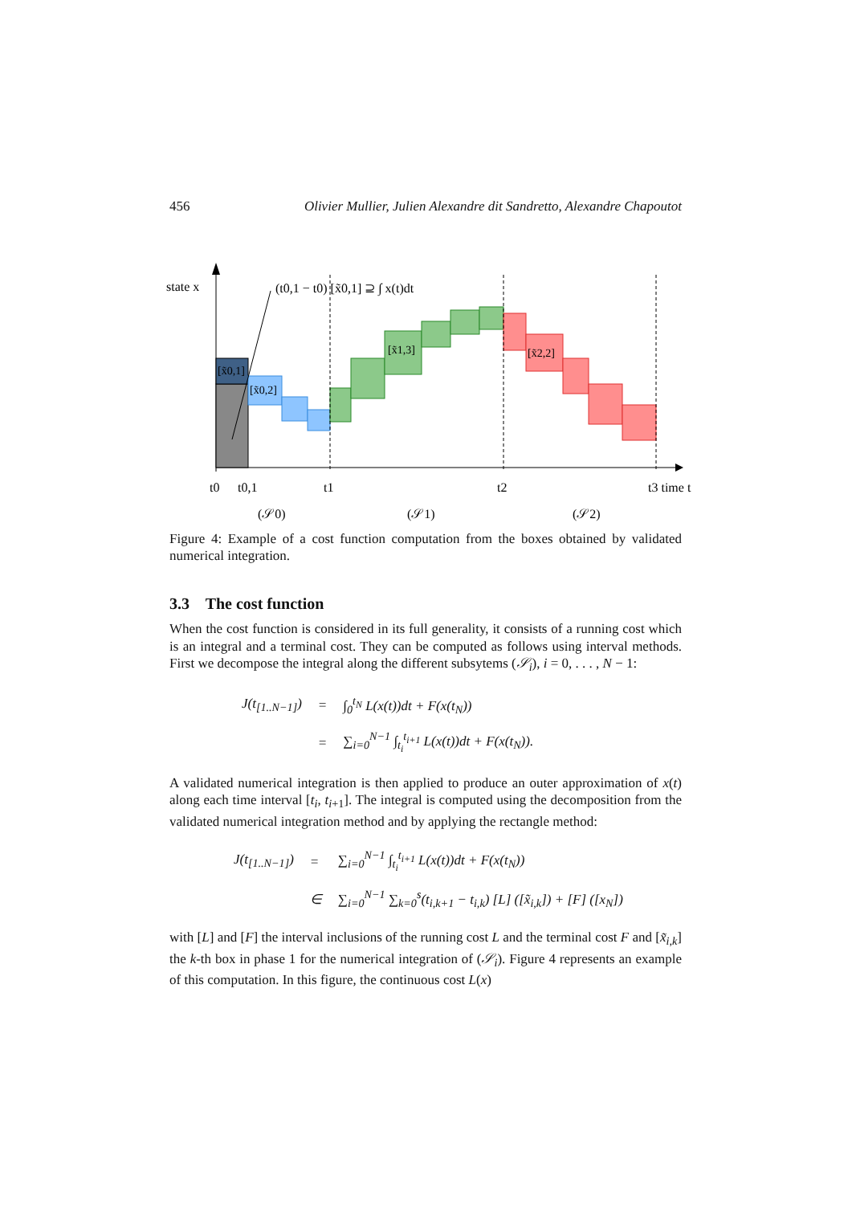456 Olivier Mullier, Julien Alexandre dit Sandretto, Alexandre Chapoutot
state x
[x̃0,1]
[x̃0,2]
[x̃1,3]
[x̃2,2]
(t0,1 − t0) [x̃0,1] ⊇ ∫ x(t)dt
t0
t0,1
t1
t2
t3 time t
(𝒮0)
(𝒮1)
(𝒮2)
Figure 4: Example of a cost function computation from the boxes obtained by validated numerical integration.
3.3 The cost function
When the cost function is considered in its full generality, it consists of a running cost which is an integral and a terminal cost. They can be computed as follows using interval methods. First we decompose the integral along the different subsytems (𝒮<sub>i</sub>), i = 0, . . . , N − 1:
| J(t<sub>[1..N−1]</sub>) | = | ∫<sub>0</sub><sup>t<sub>N</sub></sup> L(x(t))dt + F(x(t<sub>N</sub>)) |
| | = | ∑<sub>i=0</sub><sup>N−1</sup> ∫<sub>t<sub>i</sub></sub><sup>t<sub>i+1</sub></sup> L(x(t))dt + F(x(t<sub>N</sub>)). |
A validated numerical integration is then applied to produce an outer approximation of x(t) along each time interval [t<sub>i</sub>, t<sub>i+1</sub>]. The integral is computed using the decomposition from the validated numerical integration method and by applying the rectangle method:
| J(t<sub>[1..N−1]</sub>) | = | ∑<sub>i=0</sub><sup>N−1</sup> ∫<sub>t<sub>i</sub></sub><sup>t<sub>i+1</sub></sup> L(x(t))dt + F(x(t<sub>N</sub>)) |
| | ∈ | ∑<sub>i=0</sub><sup>N−1</sup> ∑<sub>k=0</sub><sup>s</sup>(t<sub>i,k+1</sub> − t<sub>i,k</sub>) [L] ([x̃<sub>i,k</sub>]) + [F] ([x<sub>N</sub>]) |
with [L] and [F] the interval inclusions of the running cost L and the terminal cost F and [x̃<sub>i,k</sub>] the k-th box in phase 1 for the numerical integration of (𝒮<sub>i</sub>). Figure 4 represents an example of this computation. In this figure, the continuous cost L(x)